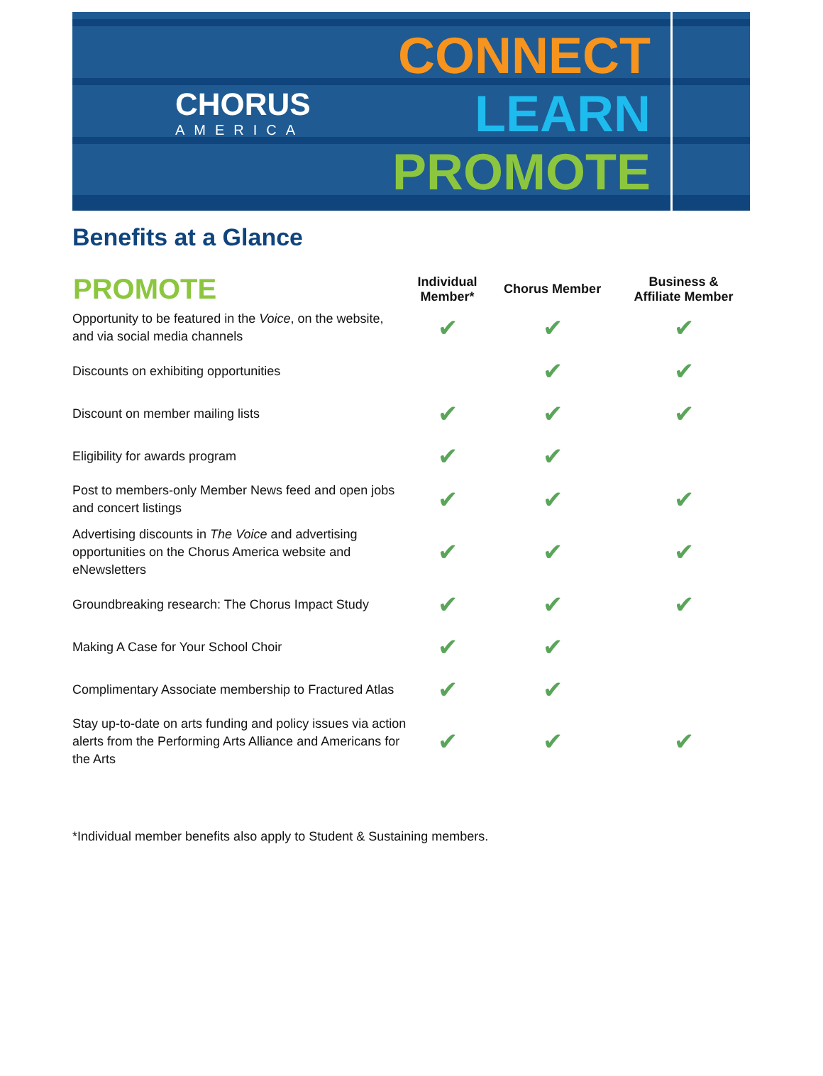CHORUS
AMERICA
CONNECT
LEARN
PROMOTE
Benefits at a Glance
| PROMOTE | Individual Member* | Chorus Member | Business & Affiliate Member |
| --- | --- | --- | --- |
| Opportunity to be featured in the Voice , on the website, and via social media channels | ✔ | ✔ | ✔ |
| Discounts on exhibiting opportunities | | ✔ | ✔ |
| Discount on member mailing lists | ✔ | ✔ | ✔ |
| Eligibility for awards program | ✔ | ✔ | |
| Post to members-only Member News feed and open jobs and concert listings | ✔ | ✔ | ✔ |
| Advertising discounts in The Voice and advertising opportunities on the Chorus America website and eNewsletters | ✔ | ✔ | ✔ |
| Groundbreaking research: The Chorus Impact Study | ✔ | ✔ | ✔ |
| Making A Case for Your School Choir | ✔ | ✔ | |
| Complimentary Associate membership to Fractured Atlas | ✔ | ✔ | |
| Stay up-to-date on arts funding and policy issues via action alerts from the Performing Arts Alliance and Americans for the Arts | ✔ | ✔ | ✔ |
*Individual member benefits also apply to Student & Sustaining members.